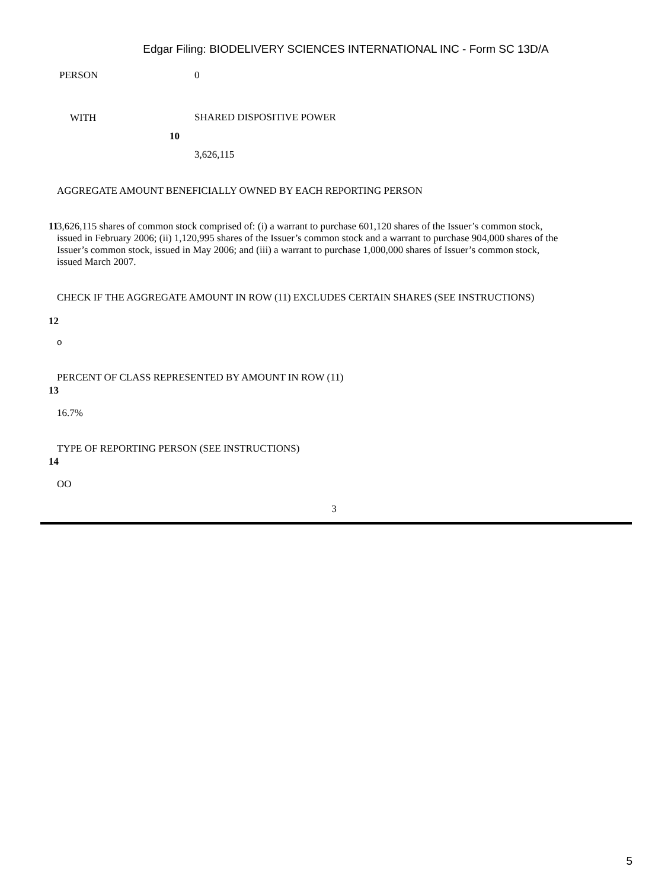Edgar Filing: BIODELIVERY SCIENCES INTERNATIONAL INC - Form SC 13D/A
| PERSON | | 0 |
| WITH | 10 | SHARED DISPOSITIVE POWER |
| | | 3,626,115 |
AGGREGATE AMOUNT BENEFICIALLY OWNED BY EACH REPORTING PERSON
11 3,626,115 shares of common stock comprised of: (i) a warrant to purchase 601,120 shares of the Issuer’s common stock, issued in February 2006; (ii) 1,120,995 shares of the Issuer’s common stock and a warrant to purchase 904,000 shares of the Issuer’s common stock, issued in May 2006; and (iii) a warrant to purchase 1,000,000 shares of Issuer’s common stock, issued March 2007.
12
CHECK IF THE AGGREGATE AMOUNT IN ROW (11) EXCLUDES CERTAIN SHARES (SEE INSTRUCTIONS)
o
13
PERCENT OF CLASS REPRESENTED BY AMOUNT IN ROW (11)
16.7%
14
TYPE OF REPORTING PERSON (SEE INSTRUCTIONS)
OO
3
5